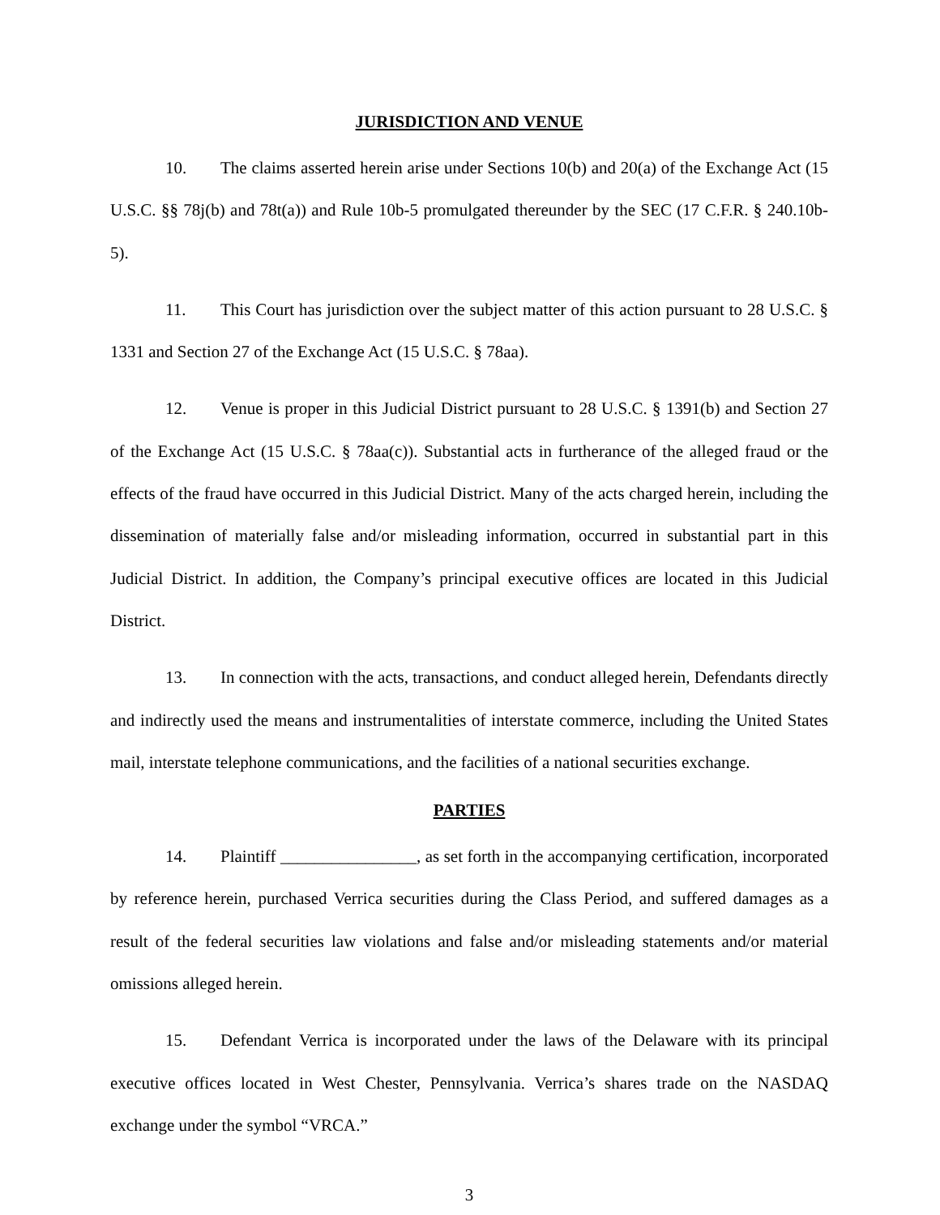JURISDICTION AND VENUE
10. The claims asserted herein arise under Sections 10(b) and 20(a) of the Exchange Act (15 U.S.C. §§ 78j(b) and 78t(a)) and Rule 10b-5 promulgated thereunder by the SEC (17 C.F.R. § 240.10b-5).
11. This Court has jurisdiction over the subject matter of this action pursuant to 28 U.S.C. § 1331 and Section 27 of the Exchange Act (15 U.S.C. § 78aa).
12. Venue is proper in this Judicial District pursuant to 28 U.S.C. § 1391(b) and Section 27 of the Exchange Act (15 U.S.C. § 78aa(c)). Substantial acts in furtherance of the alleged fraud or the effects of the fraud have occurred in this Judicial District. Many of the acts charged herein, including the dissemination of materially false and/or misleading information, occurred in substantial part in this Judicial District. In addition, the Company’s principal executive offices are located in this Judicial District.
13. In connection with the acts, transactions, and conduct alleged herein, Defendants directly and indirectly used the means and instrumentalities of interstate commerce, including the United States mail, interstate telephone communications, and the facilities of a national securities exchange.
PARTIES
14. Plaintiff ________________, as set forth in the accompanying certification, incorporated by reference herein, purchased Verrica securities during the Class Period, and suffered damages as a result of the federal securities law violations and false and/or misleading statements and/or material omissions alleged herein.
15. Defendant Verrica is incorporated under the laws of the Delaware with its principal executive offices located in West Chester, Pennsylvania. Verrica’s shares trade on the NASDAQ exchange under the symbol “VRCA.”
3